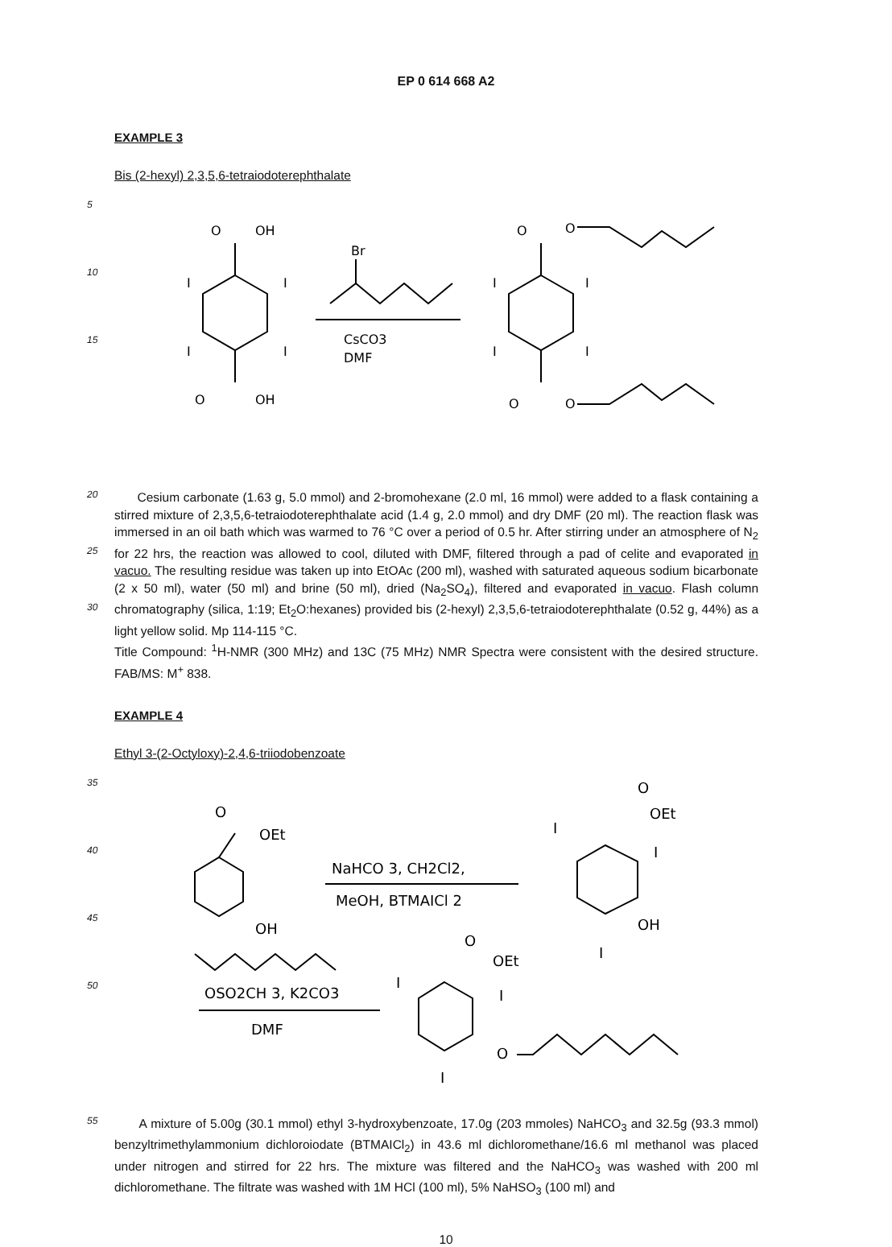EP 0 614 668 A2
EXAMPLE 3
Bis (2-hexyl) 2,3,5,6-tetraiodoterephthalate
5
10
15
O
OH
O
OH
I
I
I
I
Br
CsCO3
DMF
O
O
O
O
I
I
I
I
20
25
30
Cesium carbonate (1.63 g, 5.0 mmol) and 2-bromohexane (2.0 ml, 16 mmol) were added to a flask containing a stirred mixture of 2,3,5,6-tetraiodoterephthalate acid (1.4 g, 2.0 mmol) and dry DMF (20 ml). The reaction flask was immersed in an oil bath which was warmed to 76 °C over a period of 0.5 hr. After stirring under an atmosphere of N<sub>2</sub> for 22 hrs, the reaction was allowed to cool, diluted with DMF, filtered through a pad of celite and evaporated in vacuo. The resulting residue was taken up into EtOAc (200 ml), washed with saturated aqueous sodium bicarbonate (2 x 50 ml), water (50 ml) and brine (50 ml), dried (Na<sub>2</sub>SO<sub>4</sub>), filtered and evaporated in vacuo. Flash column chromatography (silica, 1:19; Et<sub>2</sub>O:hexanes) provided bis (2-hexyl) 2,3,5,6-tetraiodoterephthalate (0.52 g, 44%) as a light yellow solid. Mp 114-115 °C.
Title Compound: <sup>1</sup>H-NMR (300 MHz) and 13C (75 MHz) NMR Spectra were consistent with the desired structure. FAB/MS: M<sup>+</sup> 838.
EXAMPLE 4
Ethyl 3-(2-Octyloxy)-2,4,6-triiodobenzoate
35
40
45
50
O
OEt
OH
NaHCO 3, CH2Cl2,
MeOH, BTMAICl 2
O
OEt
I
I
OH
I
OSO2CH 3, K2CO3
DMF
O
OEt
I
I
O
I
55
A mixture of 5.00g (30.1 mmol) ethyl 3-hydroxybenzoate, 17.0g (203 mmoles) NaHCO<sub>3</sub> and 32.5g (93.3 mmol) benzyltrimethylammonium dichloroiodate (BTMAICl<sub>2</sub>) in 43.6 ml dichloromethane/16.6 ml methanol was placed under nitrogen and stirred for 22 hrs. The mixture was filtered and the NaHCO<sub>3</sub> was washed with 200 ml dichloromethane. The filtrate was washed with 1M HCl (100 ml), 5% NaHSO<sub>3</sub> (100 ml) and
10